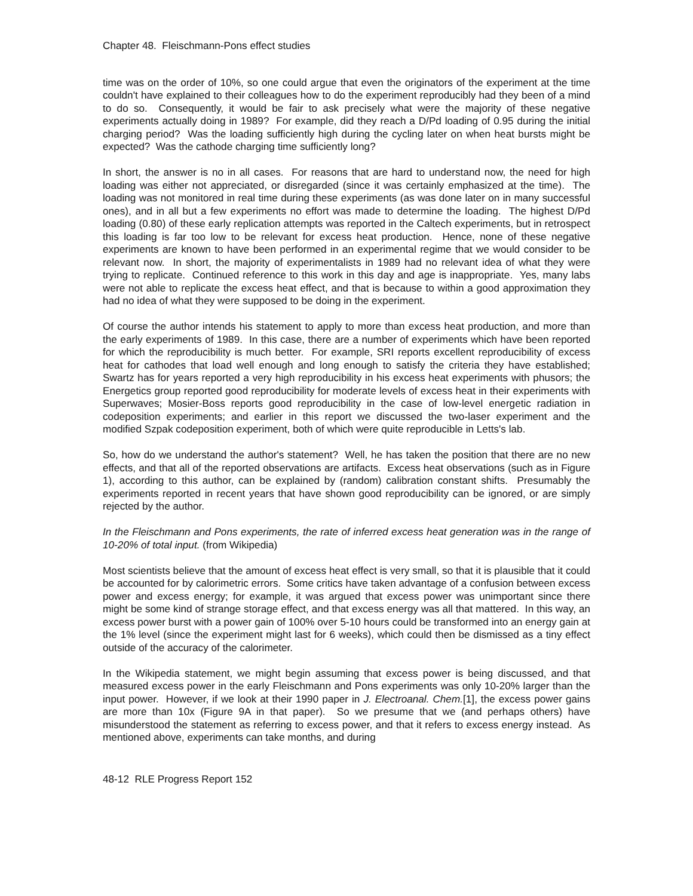Chapter 48. Fleischmann-Pons effect studies
time was on the order of 10%, so one could argue that even the originators of the experiment at the time couldn't have explained to their colleagues how to do the experiment reproducibly had they been of a mind to do so. Consequently, it would be fair to ask precisely what were the majority of these negative experiments actually doing in 1989? For example, did they reach a D/Pd loading of 0.95 during the initial charging period? Was the loading sufficiently high during the cycling later on when heat bursts might be expected? Was the cathode charging time sufficiently long?
In short, the answer is no in all cases. For reasons that are hard to understand now, the need for high loading was either not appreciated, or disregarded (since it was certainly emphasized at the time). The loading was not monitored in real time during these experiments (as was done later on in many successful ones), and in all but a few experiments no effort was made to determine the loading. The highest D/Pd loading (0.80) of these early replication attempts was reported in the Caltech experiments, but in retrospect this loading is far too low to be relevant for excess heat production. Hence, none of these negative experiments are known to have been performed in an experimental regime that we would consider to be relevant now. In short, the majority of experimentalists in 1989 had no relevant idea of what they were trying to replicate. Continued reference to this work in this day and age is inappropriate. Yes, many labs were not able to replicate the excess heat effect, and that is because to within a good approximation they had no idea of what they were supposed to be doing in the experiment.
Of course the author intends his statement to apply to more than excess heat production, and more than the early experiments of 1989. In this case, there are a number of experiments which have been reported for which the reproducibility is much better. For example, SRI reports excellent reproducibility of excess heat for cathodes that load well enough and long enough to satisfy the criteria they have established; Swartz has for years reported a very high reproducibility in his excess heat experiments with phusors; the Energetics group reported good reproducibility for moderate levels of excess heat in their experiments with Superwaves; Mosier-Boss reports good reproducibility in the case of low-level energetic radiation in codeposition experiments; and earlier in this report we discussed the two-laser experiment and the modified Szpak codeposition experiment, both of which were quite reproducible in Letts's lab.
So, how do we understand the author's statement? Well, he has taken the position that there are no new effects, and that all of the reported observations are artifacts. Excess heat observations (such as in Figure 1), according to this author, can be explained by (random) calibration constant shifts. Presumably the experiments reported in recent years that have shown good reproducibility can be ignored, or are simply rejected by the author.
In the Fleischmann and Pons experiments, the rate of inferred excess heat generation was in the range of 10-20% of total input. (from Wikipedia)
Most scientists believe that the amount of excess heat effect is very small, so that it is plausible that it could be accounted for by calorimetric errors. Some critics have taken advantage of a confusion between excess power and excess energy; for example, it was argued that excess power was unimportant since there might be some kind of strange storage effect, and that excess energy was all that mattered. In this way, an excess power burst with a power gain of 100% over 5-10 hours could be transformed into an energy gain at the 1% level (since the experiment might last for 6 weeks), which could then be dismissed as a tiny effect outside of the accuracy of the calorimeter.
In the Wikipedia statement, we might begin assuming that excess power is being discussed, and that measured excess power in the early Fleischmann and Pons experiments was only 10-20% larger than the input power. However, if we look at their 1990 paper in J. Electroanal. Chem.[1], the excess power gains are more than 10x (Figure 9A in that paper). So we presume that we (and perhaps others) have misunderstood the statement as referring to excess power, and that it refers to excess energy instead. As mentioned above, experiments can take months, and during
48-12 RLE Progress Report 152